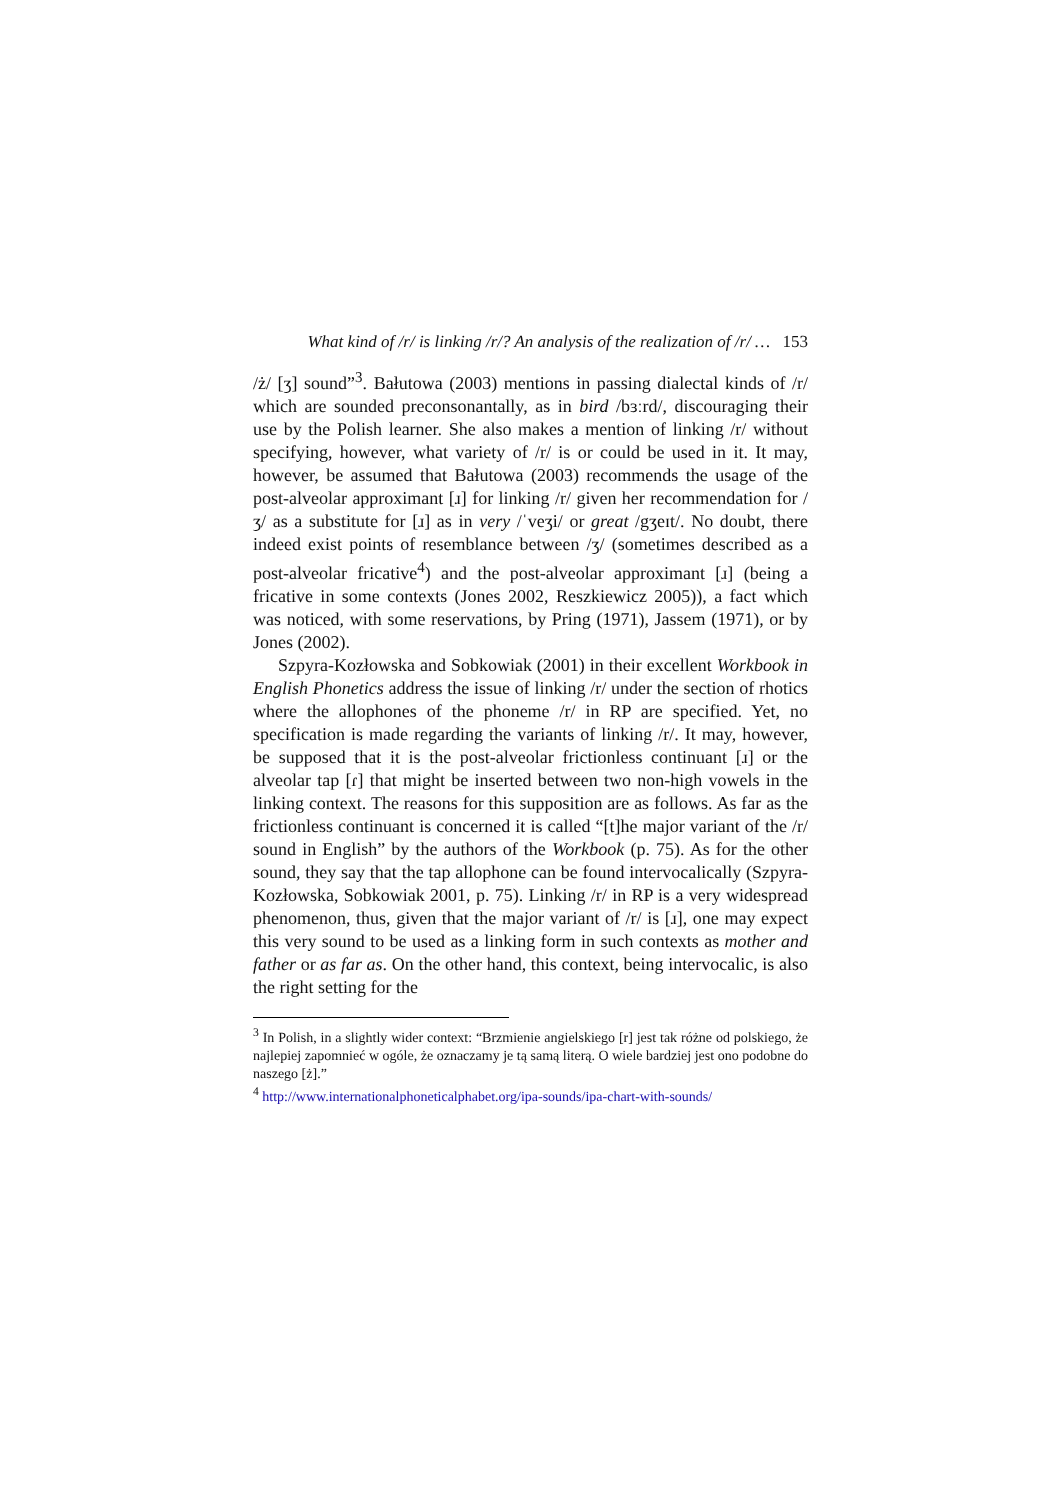What kind of /r/ is linking /r/? An analysis of the realization of /r/ … 153
/ż/ [ʒ] sound”<sup>3</sup>. Bałutowa (2003) mentions in passing dialectal kinds of /r/ which are sounded preconsonantally, as in bird /bɜːrd/, discouraging their use by the Polish learner. She also makes a mention of linking /r/ without specifying, however, what variety of /r/ is or could be used in it. It may, however, be assumed that Bałutowa (2003) recommends the usage of the post-alveolar approximant [ɹ] for linking /r/ given her recommendation for /ʒ/ as a substitute for [ɹ] as in very /ˈveʒi/ or great /gʒeɪt/. No doubt, there indeed exist points of resemblance between /ʒ/ (sometimes described as a post-alveolar fricative<sup>4</sup>) and the post-alveolar approximant [ɹ] (being a fricative in some contexts (Jones 2002, Reszkiewicz 2005)), a fact which was noticed, with some reservations, by Pring (1971), Jassem (1971), or by Jones (2002).
Szpyra-Kozłowska and Sobkowiak (2001) in their excellent Workbook in English Phonetics address the issue of linking /r/ under the section of rhotics where the allophones of the phoneme /r/ in RP are specified. Yet, no specification is made regarding the variants of linking /r/. It may, however, be supposed that it is the post-alveolar frictionless continuant [ɹ] or the alveolar tap [ɾ] that might be inserted between two non-high vowels in the linking context. The reasons for this supposition are as follows. As far as the frictionless continuant is concerned it is called “[t]he major variant of the /r/ sound in English” by the authors of the Workbook (p. 75). As for the other sound, they say that the tap allophone can be found intervocalically (Szpyra-Kozłowska, Sobkowiak 2001, p. 75). Linking /r/ in RP is a very widespread phenomenon, thus, given that the major variant of /r/ is [ɹ], one may expect this very sound to be used as a linking form in such contexts as mother and father or as far as. On the other hand, this context, being intervocalic, is also the right setting for the
<sup>3</sup> In Polish, in a slightly wider context: “Brzmienie angielskiego [r] jest tak różne od polskiego, że najlepiej zapomnieć w ogóle, że oznaczamy je tą samą literą. O wiele bardziej jest ono podobne do naszego [ż].”
<sup>4</sup> http://www.internationalphoneticalphabet.org/ipa-sounds/ipa-chart-with-sounds/